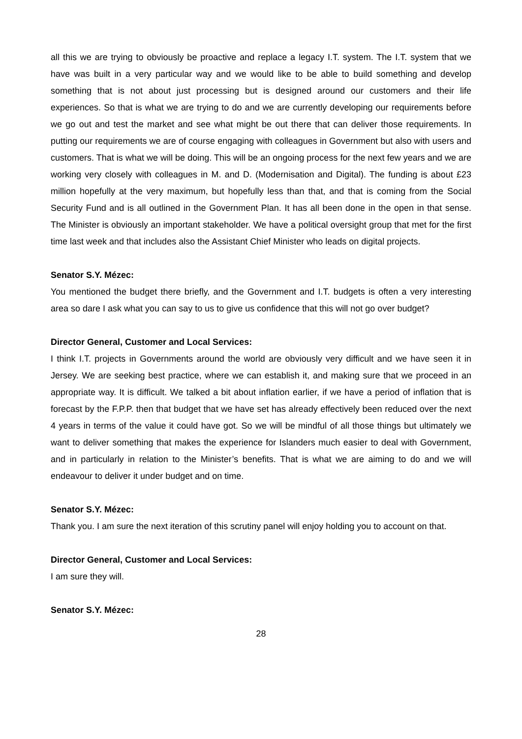all this we are trying to obviously be proactive and replace a legacy I.T. system. The I.T. system that we have was built in a very particular way and we would like to be able to build something and develop something that is not about just processing but is designed around our customers and their life experiences. So that is what we are trying to do and we are currently developing our requirements before we go out and test the market and see what might be out there that can deliver those requirements. In putting our requirements we are of course engaging with colleagues in Government but also with users and customers. That is what we will be doing. This will be an ongoing process for the next few years and we are working very closely with colleagues in M. and D. (Modernisation and Digital). The funding is about £23 million hopefully at the very maximum, but hopefully less than that, and that is coming from the Social Security Fund and is all outlined in the Government Plan. It has all been done in the open in that sense. The Minister is obviously an important stakeholder. We have a political oversight group that met for the first time last week and that includes also the Assistant Chief Minister who leads on digital projects.
Senator S.Y. Mézec:
You mentioned the budget there briefly, and the Government and I.T. budgets is often a very interesting area so dare I ask what you can say to us to give us confidence that this will not go over budget?
Director General, Customer and Local Services:
I think I.T. projects in Governments around the world are obviously very difficult and we have seen it in Jersey. We are seeking best practice, where we can establish it, and making sure that we proceed in an appropriate way. It is difficult. We talked a bit about inflation earlier, if we have a period of inflation that is forecast by the F.P.P. then that budget that we have set has already effectively been reduced over the next 4 years in terms of the value it could have got. So we will be mindful of all those things but ultimately we want to deliver something that makes the experience for Islanders much easier to deal with Government, and in particularly in relation to the Minister’s benefits. That is what we are aiming to do and we will endeavour to deliver it under budget and on time.
Senator S.Y. Mézec:
Thank you. I am sure the next iteration of this scrutiny panel will enjoy holding you to account on that.
Director General, Customer and Local Services:
I am sure they will.
Senator S.Y. Mézec:
28